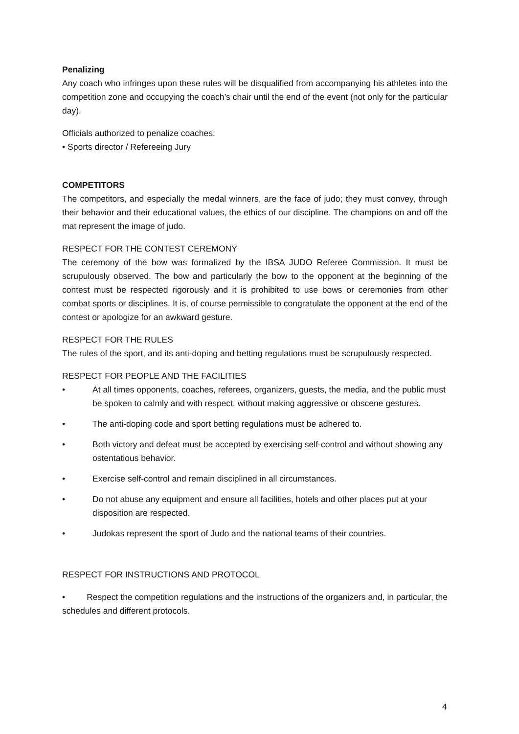Penalizing
Any coach who infringes upon these rules will be disqualified from accompanying his athletes into the competition zone and occupying the coach’s chair until the end of the event (not only for the particular day).
Officials authorized to penalize coaches:
• Sports director / Refereeing Jury
COMPETITORS
The competitors, and especially the medal winners, are the face of judo; they must convey, through their behavior and their educational values, the ethics of our discipline. The champions on and off the mat represent the image of judo.
RESPECT FOR THE CONTEST CEREMONY
The ceremony of the bow was formalized by the IBSA JUDO Referee Commission. It must be scrupulously observed. The bow and particularly the bow to the opponent at the beginning of the contest must be respected rigorously and it is prohibited to use bows or ceremonies from other combat sports or disciplines. It is, of course permissible to congratulate the opponent at the end of the contest or apologize for an awkward gesture.
RESPECT FOR THE RULES
The rules of the sport, and its anti-doping and betting regulations must be scrupulously respected.
RESPECT FOR PEOPLE AND THE FACILITIES
• At all times opponents, coaches, referees, organizers, guests, the media, and the public must be spoken to calmly and with respect, without making aggressive or obscene gestures.
• The anti-doping code and sport betting regulations must be adhered to.
• Both victory and defeat must be accepted by exercising self-control and without showing any ostentatious behavior.
• Exercise self-control and remain disciplined in all circumstances.
• Do not abuse any equipment and ensure all facilities, hotels and other places put at your disposition are respected.
• Judokas represent the sport of Judo and the national teams of their countries.
RESPECT FOR INSTRUCTIONS AND PROTOCOL
• Respect the competition regulations and the instructions of the organizers and, in particular, the schedules and different protocols.
4